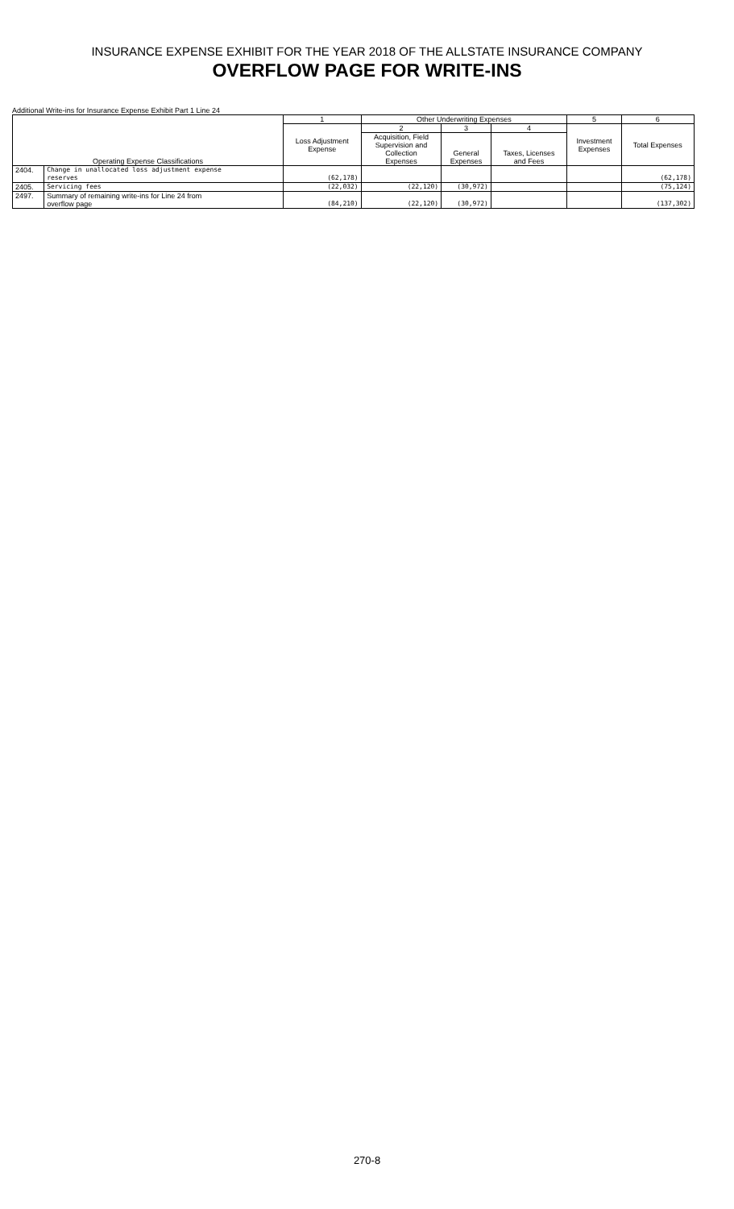INSURANCE EXPENSE EXHIBIT FOR THE YEAR 2018 OF THE ALLSTATE INSURANCE COMPANY
OVERFLOW PAGE FOR WRITE-INS
Additional Write-ins for Insurance Expense Exhibit Part 1 Line 24
| | | 1 | Other Underwriting Expenses | | | 5 | 6 |
| --- | --- | --- | --- | --- | --- | --- | --- |
| | | Loss Adjustment Expense | 2 | 3 | 4 | Investment Expenses | Total Expenses |
| Operating Expense Classifications | | | Acquisition, Field Supervision and Collection Expenses | General Expenses | Taxes, Licenses and Fees | | |
| 2404. | Change in unallocated loss adjustment expense reserves | (62,178) | | | | | (62,178) |
| 2405. | Servicing fees | (22,032) | (22,120) | (30,972) | | | (75,124) |
| 2497. | Summary of remaining write-ins for Line 24 from overflow page | (84,210) | (22,120) | (30,972) | | | (137,302) |
270-8